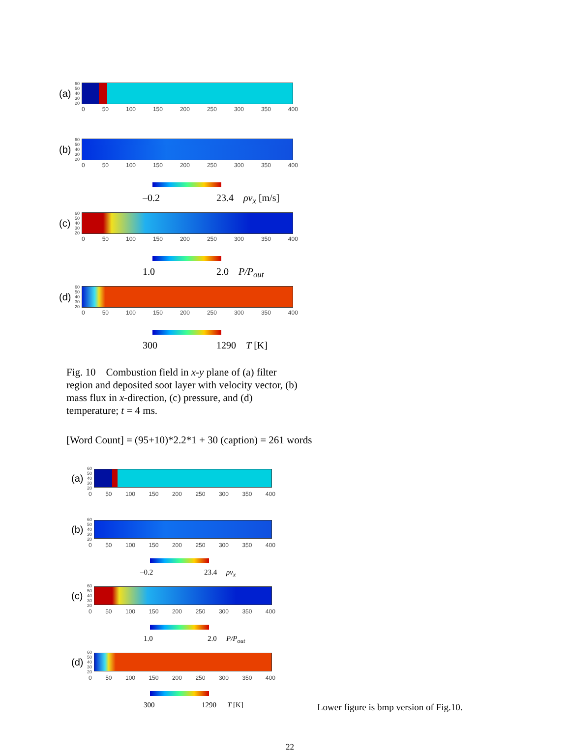(a) 60 50 40 30 20
0 50 100 150 200 250 300 350 400
(b) 60 50 40 30 20
0 50 100 150 200 250 300 350 400
–0.2 23.4 ρv<sub>x</sub> [m/s]
(c) 60 50 40 30 20
0 50 100 150 200 250 300 350 400
1.0 2.0 P/P<sub>out</sub>
(d) 60 50 40 30 20
0 50 100 150 200 250 300 350 400
300 1290 T [K]
Fig. 10 Combustion field in x-y plane of (a) filter region and deposited soot layer with velocity vector, (b) mass flux in x-direction, (c) pressure, and (d) temperature; t = 4 ms.
[Word Count] = (95+10)*2.2*1 + 30 (caption) = 261 words
(a) 60 50 40 30 20
0 50 100 150 200 250 300 350 400
(b) 60 50 40 30 20
0 50 100 150 200 250 300 350 400
–0.2 23.4 ρv<sub>x</sub>
(c) 60 50 40 30 20
0 50 100 150 200 250 300 350 400
1.0 2.0 P/P<sub>out</sub>
(d) 60 50 40 30 20
0 50 100 150 200 250 300 350 400
300 1290 T [K]
Lower figure is bmp version of Fig.10.
22